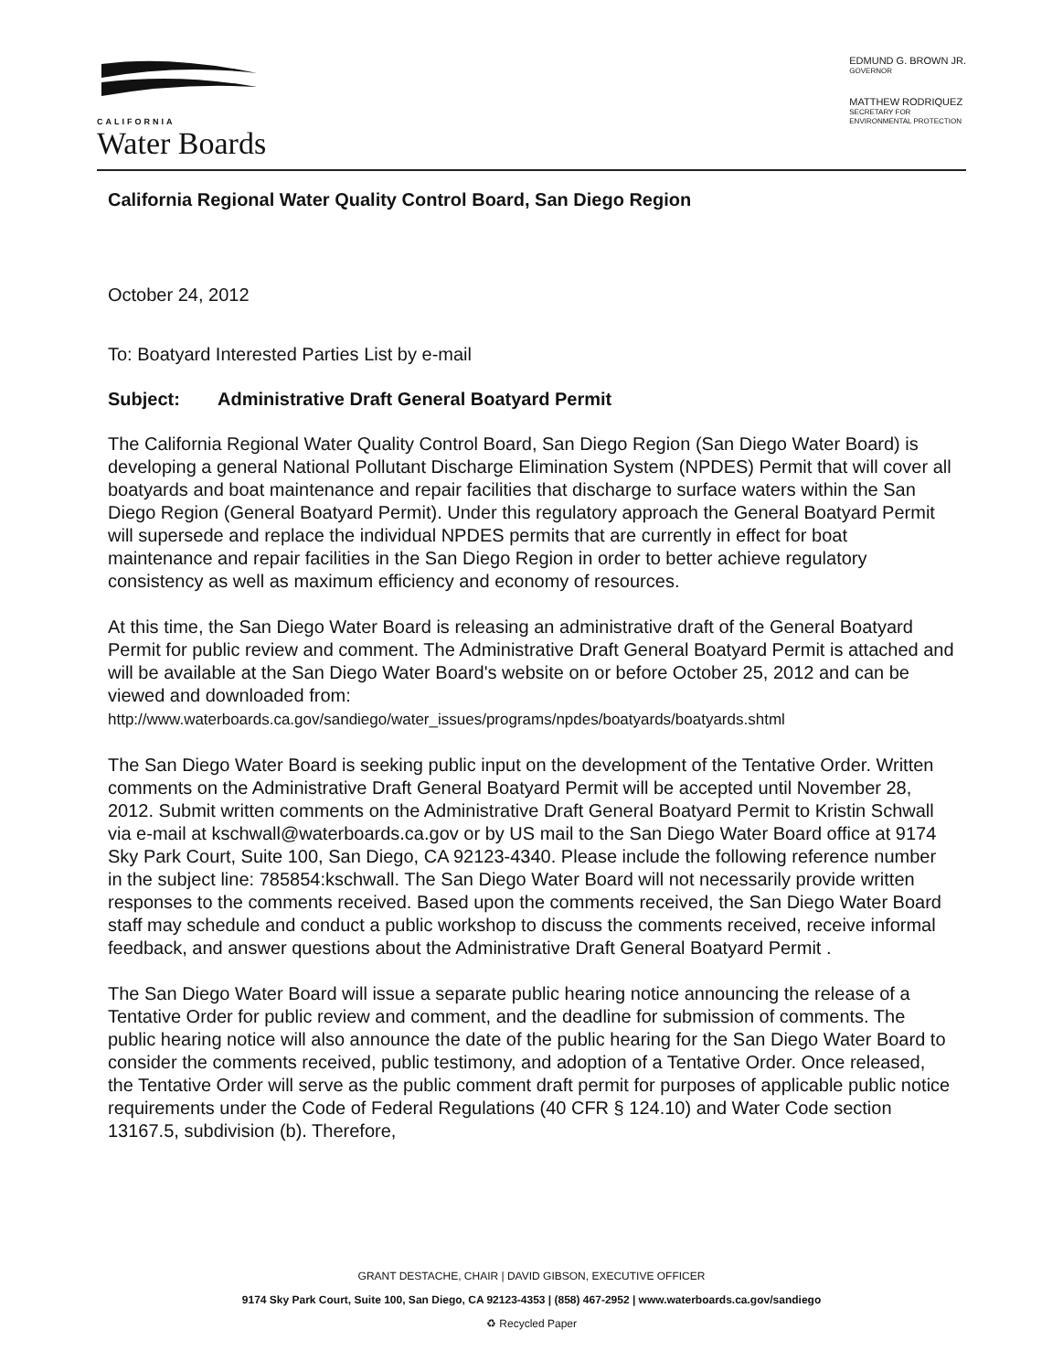CALIFORNIA
Water Boards
EDMUND G. BROWN JR.
GOVERNOR
MATTHEW RODRIQUEZ
SECRETARY FOR
ENVIRONMENTAL PROTECTION
California Regional Water Quality Control Board, San Diego Region
October 24, 2012
To: Boatyard Interested Parties List by e-mail
Subject: Administrative Draft General Boatyard Permit
The California Regional Water Quality Control Board, San Diego Region (San Diego Water Board) is developing a general National Pollutant Discharge Elimination System (NPDES) Permit that will cover all boatyards and boat maintenance and repair facilities that discharge to surface waters within the San Diego Region (General Boatyard Permit). Under this regulatory approach the General Boatyard Permit will supersede and replace the individual NPDES permits that are currently in effect for boat maintenance and repair facilities in the San Diego Region in order to better achieve regulatory consistency as well as maximum efficiency and economy of resources.
At this time, the San Diego Water Board is releasing an administrative draft of the General Boatyard Permit for public review and comment. The Administrative Draft General Boatyard Permit is attached and will be available at the San Diego Water Board's website on or before October 25, 2012 and can be viewed and downloaded from:
http://www.waterboards.ca.gov/sandiego/water_issues/programs/npdes/boatyards/boatyards.shtml
The San Diego Water Board is seeking public input on the development of the Tentative Order. Written comments on the Administrative Draft General Boatyard Permit will be accepted until November 28, 2012. Submit written comments on the Administrative Draft General Boatyard Permit to Kristin Schwall via e-mail at kschwall@waterboards.ca.gov or by US mail to the San Diego Water Board office at 9174 Sky Park Court, Suite 100, San Diego, CA 92123-4340. Please include the following reference number in the subject line: 785854:kschwall. The San Diego Water Board will not necessarily provide written responses to the comments received. Based upon the comments received, the San Diego Water Board staff may schedule and conduct a public workshop to discuss the comments received, receive informal feedback, and answer questions about the Administrative Draft General Boatyard Permit .
The San Diego Water Board will issue a separate public hearing notice announcing the release of a Tentative Order for public review and comment, and the deadline for submission of comments. The public hearing notice will also announce the date of the public hearing for the San Diego Water Board to consider the comments received, public testimony, and adoption of a Tentative Order. Once released, the Tentative Order will serve as the public comment draft permit for purposes of applicable public notice requirements under the Code of Federal Regulations (40 CFR § 124.10) and Water Code section 13167.5, subdivision (b). Therefore,
GRANT DESTACHE, CHAIR | DAVID GIBSON, EXECUTIVE OFFICER
9174 Sky Park Court, Suite 100, San Diego, CA 92123-4353 | (858) 467-2952 | www.waterboards.ca.gov/sandiego
♻ Recycled Paper